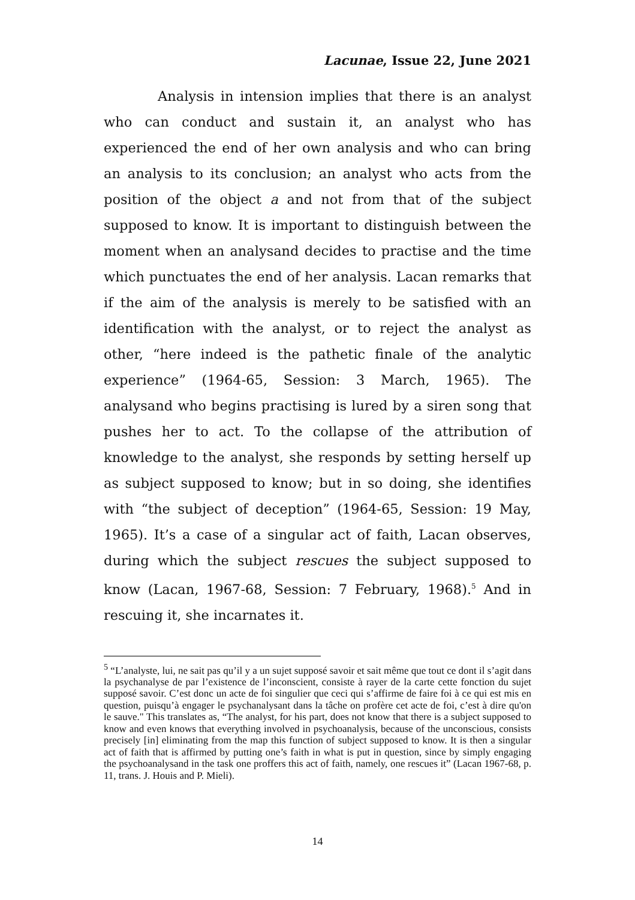Lacunae, Issue 22, June 2021
Analysis in intension implies that there is an analyst who can conduct and sustain it, an analyst who has experienced the end of her own analysis and who can bring an analysis to its conclusion; an analyst who acts from the position of the object a and not from that of the subject supposed to know. It is important to distinguish between the moment when an analysand decides to practise and the time which punctuates the end of her analysis. Lacan remarks that if the aim of the analysis is merely to be satisfied with an identification with the analyst, or to reject the analyst as other, “here indeed is the pathetic finale of the analytic experience” (1964-65, Session: 3 March, 1965). The analysand who begins practising is lured by a siren song that pushes her to act. To the collapse of the attribution of knowledge to the analyst, she responds by setting herself up as subject supposed to know; but in so doing, she identifies with “the subject of deception” (1964-65, Session: 19 May, 1965). It’s a case of a singular act of faith, Lacan observes, during which the subject rescues the subject supposed to know (Lacan, 1967-68, Session: 7 February, 1968).<sup>5</sup> And in rescuing it, she incarnates it.
<sup>5</sup> “L’analyste, lui, ne sait pas qu’il y a un sujet supposé savoir et sait même que tout ce dont il s’agit dans la psychanalyse de par l’existence de l’inconscient, consiste à rayer de la carte cette fonction du sujet supposé savoir. C’est donc un acte de foi singulier que ceci qui s’affirme de faire foi à ce qui est mis en question, puisqu’à engager le psychanalysant dans la tâche on profère cet acte de foi, c’est à dire qu'on le sauve." This translates as, “The analyst, for his part, does not know that there is a subject supposed to know and even knows that everything involved in psychoanalysis, because of the unconscious, consists precisely [in] eliminating from the map this function of subject supposed to know. It is then a singular act of faith that is affirmed by putting one’s faith in what is put in question, since by simply engaging the psychoanalysand in the task one proffers this act of faith, namely, one rescues it” (Lacan 1967-68, p. 11, trans. J. Houis and P. Mieli).
14